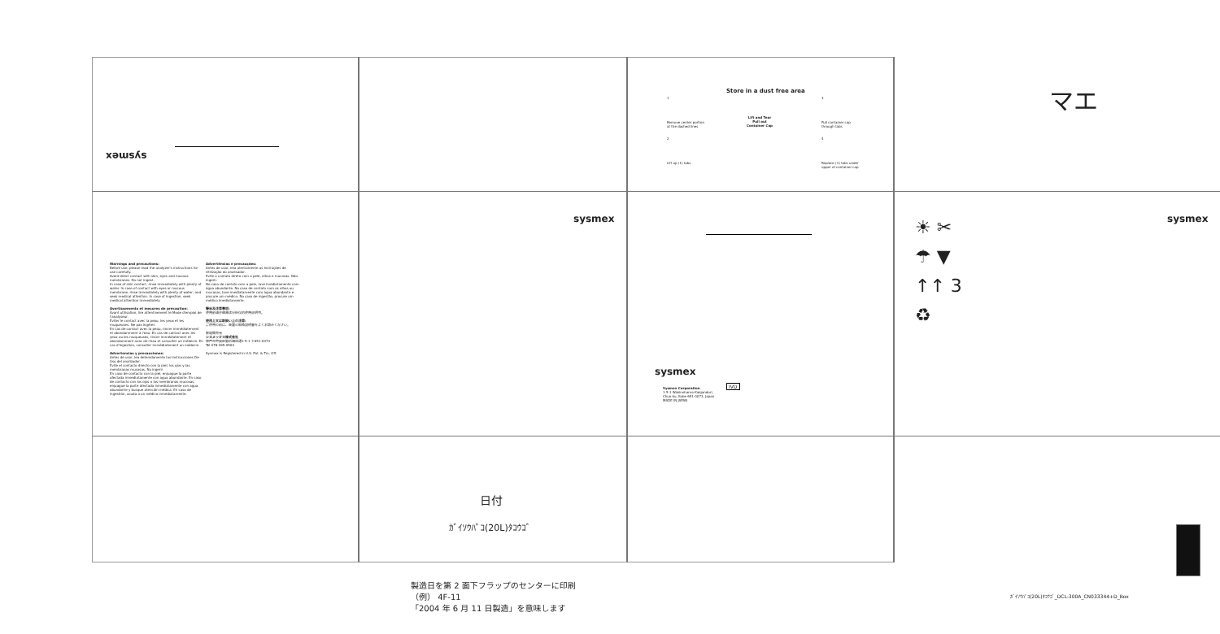sysmex
Warnings and precautions:
Before use, please read the analyzer's instructions for use carefully.
Avoid direct contact with skin, eyes and mucous membranes. Do not ingest.
In case of skin contact, rinse immediately with plenty of water. In case of contact with eyes or mucous membrane, rinse immediately with plenty of water, and seek medical attention. In case of ingestion, seek medical attention immediately.
Avertissements et mesures de précaution:
Avant utilisation, lire attentivement le Mode d'emploi de l'analyseur.
Éviter le contact avec la peau, les yeux et les muqueuses. Ne pas ingérer.
En cas de contact avec la peau, rincer immédiatement et abondamment à l'eau. En cas de contact avec les yeux ou les muqueuses, rincer immédiatement et abondamment avec de l'eau et consulter un médecin. En cas d'ingestion, consulter immédiatement un médecin.
Advertencias y precauciones:
Antes de usar, lea detenidamente las Instrucciones De Uso del analizador.
Evite el contacto directo con la piel, los ojos y las membranas mucosas. No ingerir.
En caso de contacto con la piel, enjuague la parte afectada inmediatamente con agua abundante. En caso de contacto con los ojos o las membranas mucosas, enjuague la parte afectada inmediatamente con agua abundante y busque atención médica. En caso de ingestión, acuda a un médico inmediatamente.
Advertências e precauções:
Antes de usar, leia atentamente as Instruções de Utilização do analisador.
Evite o contato direto com a pele, olhos e mucosas. Não ingerir.
No caso de contato com a pele, lave imediatamente com água abundante. No caso de contato com os olhos ou mucosas, lave imediatamente com água abundante e procure um médico. No caso de ingestão, procure um médico imediatamente.
警告及注意事项:
使用前请仔细阅读分析仪的使用说明书。
使用上又は取扱い上の注意:
ご使用の前に、装置の取扱説明書をよくお読みください。
製造販売元
シスメックス株式会社
神戸市中央区脇浜海岸通1-5-1 〒651-0073
Tel 078-265-0500
Sysmex is Registered in U.S. Pat. & Tm. Off.
sysmex
Store in a dust free area
1
Remove center portion
at the dashed lines
2
Lift up (1) tabs
3
Pull container cap
through tabs
4
Replace (1) tabs under
upper of container cap
Lift and Tear
Pull out
Container Cap
sysmex
Sysmex Corporation
1-5-1 Wakinohama-Kaigandori,
Chuo-ku, Kobe 651-0073, Japan
MADE IN JAPAN
IVD
マエ
sysmex
☀ ✂
☂ ▼
↑↑ 3
♻
日付
ｶﾞｲｿｳﾊﾟｺ(20L)ﾀｺｳｺﾞ
製造日を第 2 面下フラップのセンターに印刷
（例） 4F-11
「2004 年 6 月 11 日製造」を意味します
ｶﾞｲｿｳﾊﾟｺ(20L)ﾀｺｳｺﾞ_DCL-300A_CN033344+D_Box